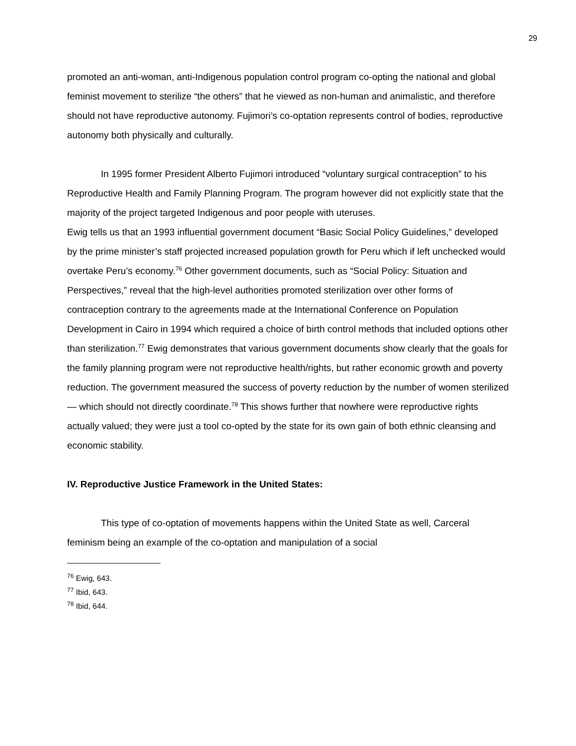29
promoted an anti-woman, anti-Indigenous population control program co-opting the national and global feminist movement to sterilize “the others” that he viewed as non-human and animalistic, and therefore should not have reproductive autonomy. Fujimori’s co-optation represents control of bodies, reproductive autonomy both physically and culturally.
In 1995 former President Alberto Fujimori introduced “voluntary surgical contraception” to his Reproductive Health and Family Planning Program. The program however did not explicitly state that the majority of the project targeted Indigenous and poor people with uteruses.
Ewig tells us that an 1993 influential government document “Basic Social Policy Guidelines,” developed by the prime minister’s staff projected increased population growth for Peru which if left unchecked would overtake Peru’s economy.<sup>76</sup> Other government documents, such as “Social Policy: Situation and Perspectives,” reveal that the high-level authorities promoted sterilization over other forms of contraception contrary to the agreements made at the International Conference on Population Development in Cairo in 1994 which required a choice of birth control methods that included options other than sterilization.<sup>77</sup> Ewig demonstrates that various government documents show clearly that the goals for the family planning program were not reproductive health/rights, but rather economic growth and poverty reduction. The government measured the success of poverty reduction by the number of women sterilized — which should not directly coordinate.<sup>78</sup> This shows further that nowhere were reproductive rights actually valued; they were just a tool co-opted by the state for its own gain of both ethnic cleansing and economic stability.
IV. Reproductive Justice Framework in the United States:
This type of co-optation of movements happens within the United State as well, Carceral feminism being an example of the co-optation and manipulation of a social
<sup>76</sup> Ewig, 643.
<sup>77</sup> Ibid, 643.
<sup>78</sup> Ibid, 644.